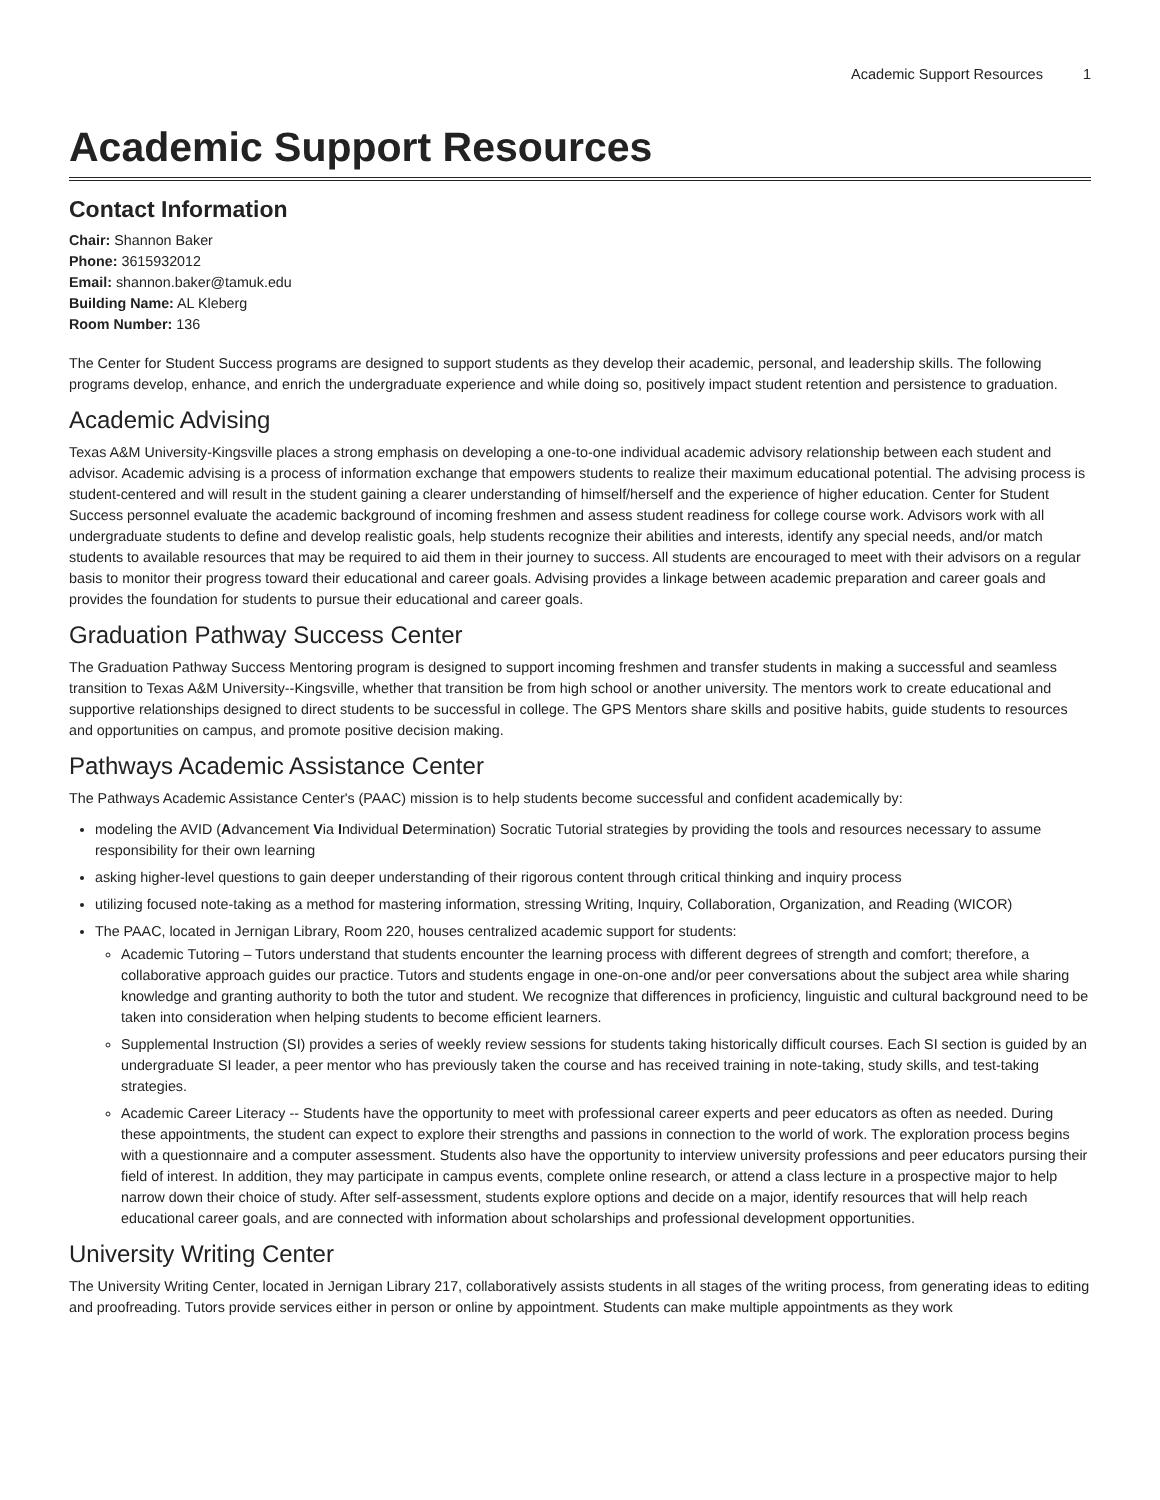Academic Support Resources 1
Academic Support Resources
Contact Information
Chair: Shannon Baker
Phone: 3615932012
Email: shannon.baker@tamuk.edu
Building Name: AL Kleberg
Room Number: 136
The Center for Student Success programs are designed to support students as they develop their academic, personal, and leadership skills. The following programs develop, enhance, and enrich the undergraduate experience and while doing so, positively impact student retention and persistence to graduation.
Academic Advising
Texas A&M University-Kingsville places a strong emphasis on developing a one-to-one individual academic advisory relationship between each student and advisor. Academic advising is a process of information exchange that empowers students to realize their maximum educational potential. The advising process is student-centered and will result in the student gaining a clearer understanding of himself/herself and the experience of higher education. Center for Student Success personnel evaluate the academic background of incoming freshmen and assess student readiness for college course work. Advisors work with all undergraduate students to define and develop realistic goals, help students recognize their abilities and interests, identify any special needs, and/or match students to available resources that may be required to aid them in their journey to success. All students are encouraged to meet with their advisors on a regular basis to monitor their progress toward their educational and career goals. Advising provides a linkage between academic preparation and career goals and provides the foundation for students to pursue their educational and career goals.
Graduation Pathway Success Center
The Graduation Pathway Success Mentoring program is designed to support incoming freshmen and transfer students in making a successful and seamless transition to Texas A&M University--Kingsville, whether that transition be from high school or another university. The mentors work to create educational and supportive relationships designed to direct students to be successful in college. The GPS Mentors share skills and positive habits, guide students to resources and opportunities on campus, and promote positive decision making.
Pathways Academic Assistance Center
The Pathways Academic Assistance Center's (PAAC) mission is to help students become successful and confident academically by:
modeling the AVID (Advancement Via Individual Determination) Socratic Tutorial strategies by providing the tools and resources necessary to assume responsibility for their own learning
asking higher-level questions to gain deeper understanding of their rigorous content through critical thinking and inquiry process
utilizing focused note-taking as a method for mastering information, stressing Writing, Inquiry, Collaboration, Organization, and Reading (WICOR)
The PAAC, located in Jernigan Library, Room 220, houses centralized academic support for students:
Academic Tutoring – Tutors understand that students encounter the learning process with different degrees of strength and comfort; therefore, a collaborative approach guides our practice. Tutors and students engage in one-on-one and/or peer conversations about the subject area while sharing knowledge and granting authority to both the tutor and student. We recognize that differences in proficiency, linguistic and cultural background need to be taken into consideration when helping students to become efficient learners.
Supplemental Instruction (SI) provides a series of weekly review sessions for students taking historically difficult courses. Each SI section is guided by an undergraduate SI leader, a peer mentor who has previously taken the course and has received training in note-taking, study skills, and test-taking strategies.
Academic Career Literacy -- Students have the opportunity to meet with professional career experts and peer educators as often as needed. During these appointments, the student can expect to explore their strengths and passions in connection to the world of work. The exploration process begins with a questionnaire and a computer assessment. Students also have the opportunity to interview university professions and peer educators pursing their field of interest. In addition, they may participate in campus events, complete online research, or attend a class lecture in a prospective major to help narrow down their choice of study. After self-assessment, students explore options and decide on a major, identify resources that will help reach educational career goals, and are connected with information about scholarships and professional development opportunities.
University Writing Center
The University Writing Center, located in Jernigan Library 217, collaboratively assists students in all stages of the writing process, from generating ideas to editing and proofreading. Tutors provide services either in person or online by appointment. Students can make multiple appointments as they work